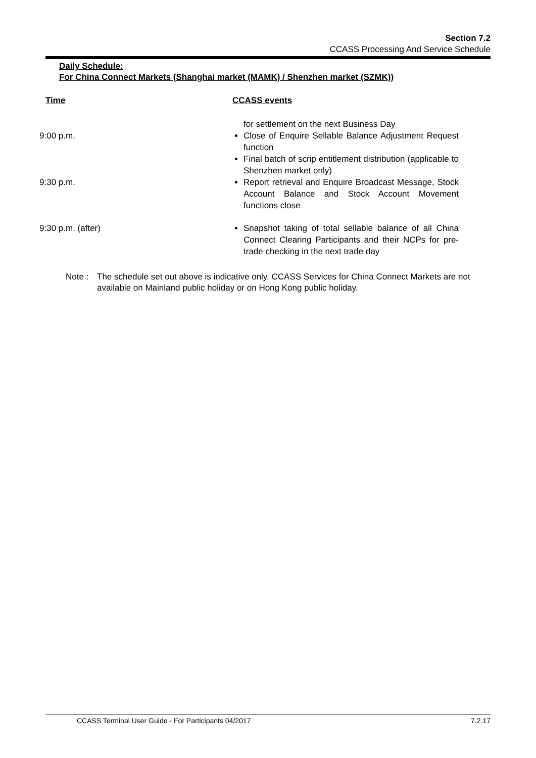Section 7.2
CCASS Processing And Service Schedule
Daily Schedule:
For China Connect Markets (Shanghai market (MAMK) / Shenzhen market (SZMK))
| Time | CCASS events |
| --- | --- |
| | for settlement on the next Business Day |
| 9:00 p.m. | Close of Enquire Sellable Balance Adjustment Request function Final batch of scrip entitlement distribution (applicable to Shenzhen market only) |
| 9:30 p.m. | Report retrieval and Enquire Broadcast Message, Stock Account Balance and Stock Account Movement functions close |
| 9:30 p.m. (after) | Snapshot taking of total sellable balance of all China Connect Clearing Participants and their NCPs for pre-trade checking in the next trade day |
Note : The schedule set out above is indicative only. CCASS Services for China Connect Markets are not available on Mainland public holiday or on Hong Kong public holiday.
CCASS Terminal User Guide - For Participants 04/2017 7.2.17